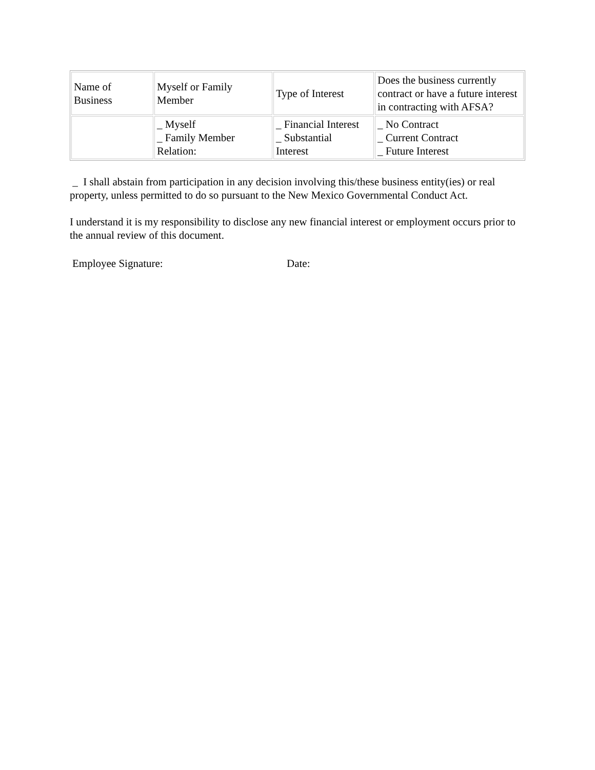| Name of Business | Myself or Family Member | Type of Interest | Does the business currently contract or have a future interest in contracting with AFSA? |
| | _ Myself _ Family Member Relation: | _ Financial Interest _ Substantial Interest | _ No Contract _ Current Contract _ Future Interest |
_ I shall abstain from participation in any decision involving this/these business entity(ies) or real property, unless permitted to do so pursuant to the New Mexico Governmental Conduct Act.
I understand it is my responsibility to disclose any new financial interest or employment occurs prior to the annual review of this document.
Employee Signature: Date: